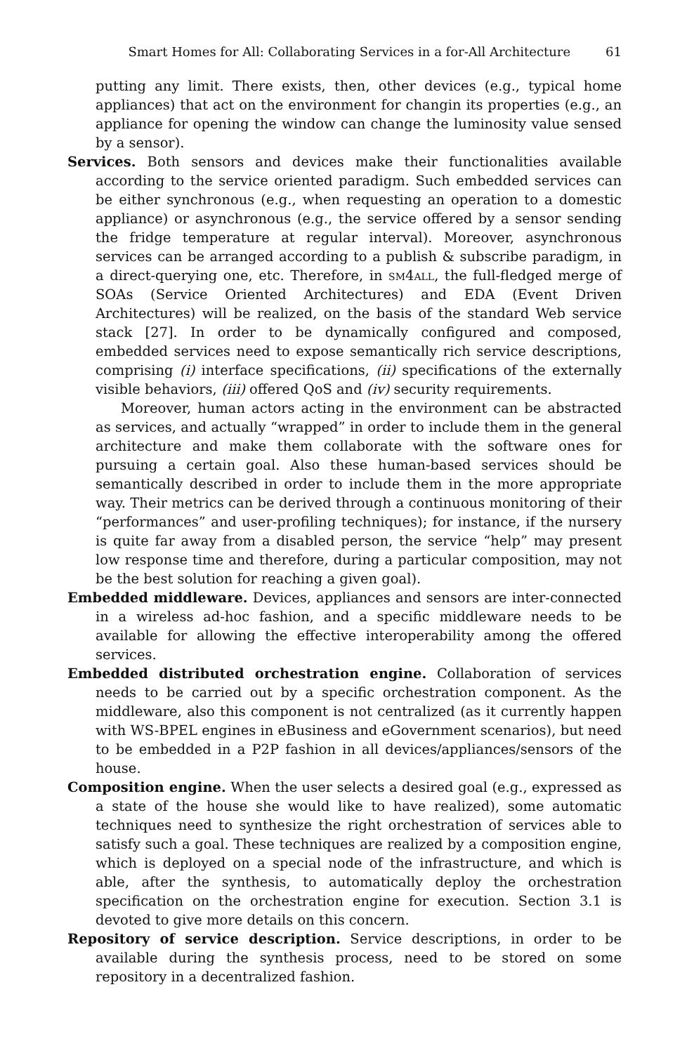Smart Homes for All: Collaborating Services in a for-All Architecture 61
putting any limit. There exists, then, other devices (e.g., typical home appliances) that act on the environment for changin its properties (e.g., an appliance for opening the window can change the luminosity value sensed by a sensor).
Services. Both sensors and devices make their functionalities available according to the service oriented paradigm. Such embedded services can be either synchronous (e.g., when requesting an operation to a domestic appliance) or asynchronous (e.g., the service offered by a sensor sending the fridge temperature at regular interval). Moreover, asynchronous services can be arranged according to a publish & subscribe paradigm, in a direct-querying one, etc. Therefore, in sm4all, the full-fledged merge of SOAs (Service Oriented Architectures) and EDA (Event Driven Architectures) will be realized, on the basis of the standard Web service stack [27]. In order to be dynamically configured and composed, embedded services need to expose semantically rich service descriptions, comprising (i) interface specifications, (ii) specifications of the externally visible behaviors, (iii) offered QoS and (iv) security requirements.
Moreover, human actors acting in the environment can be abstracted as services, and actually “wrapped” in order to include them in the general architecture and make them collaborate with the software ones for pursuing a certain goal. Also these human-based services should be semantically described in order to include them in the more appropriate way. Their metrics can be derived through a continuous monitoring of their “performances” and user-profiling techniques); for instance, if the nursery is quite far away from a disabled person, the service “help” may present low response time and therefore, during a particular composition, may not be the best solution for reaching a given goal).
Embedded middleware. Devices, appliances and sensors are inter-connected in a wireless ad-hoc fashion, and a specific middleware needs to be available for allowing the effective interoperability among the offered services.
Embedded distributed orchestration engine. Collaboration of services needs to be carried out by a specific orchestration component. As the middleware, also this component is not centralized (as it currently happen with WS-BPEL engines in eBusiness and eGovernment scenarios), but need to be embedded in a P2P fashion in all devices/appliances/sensors of the house.
Composition engine. When the user selects a desired goal (e.g., expressed as a state of the house she would like to have realized), some automatic techniques need to synthesize the right orchestration of services able to satisfy such a goal. These techniques are realized by a composition engine, which is deployed on a special node of the infrastructure, and which is able, after the synthesis, to automatically deploy the orchestration specification on the orchestration engine for execution. Section 3.1 is devoted to give more details on this concern.
Repository of service description. Service descriptions, in order to be available during the synthesis process, need to be stored on some repository in a decentralized fashion.